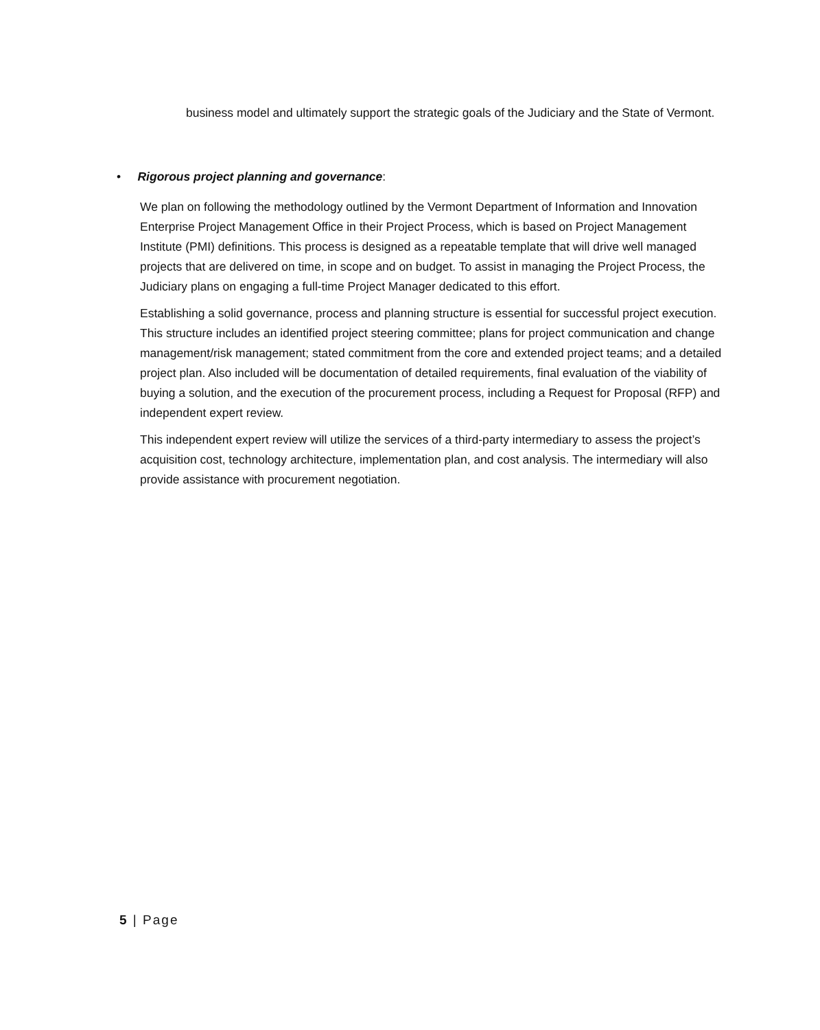business model and ultimately support the strategic goals of the Judiciary and the State of Vermont.
• Rigorous project planning and governance:
We plan on following the methodology outlined by the Vermont Department of Information and Innovation Enterprise Project Management Office in their Project Process, which is based on Project Management Institute (PMI) definitions. This process is designed as a repeatable template that will drive well managed projects that are delivered on time, in scope and on budget. To assist in managing the Project Process, the Judiciary plans on engaging a full-time Project Manager dedicated to this effort.
Establishing a solid governance, process and planning structure is essential for successful project execution. This structure includes an identified project steering committee; plans for project communication and change management/risk management; stated commitment from the core and extended project teams; and a detailed project plan. Also included will be documentation of detailed requirements, final evaluation of the viability of buying a solution, and the execution of the procurement process, including a Request for Proposal (RFP) and independent expert review.
This independent expert review will utilize the services of a third-party intermediary to assess the project’s acquisition cost, technology architecture, implementation plan, and cost analysis. The intermediary will also provide assistance with procurement negotiation.
5 | Page